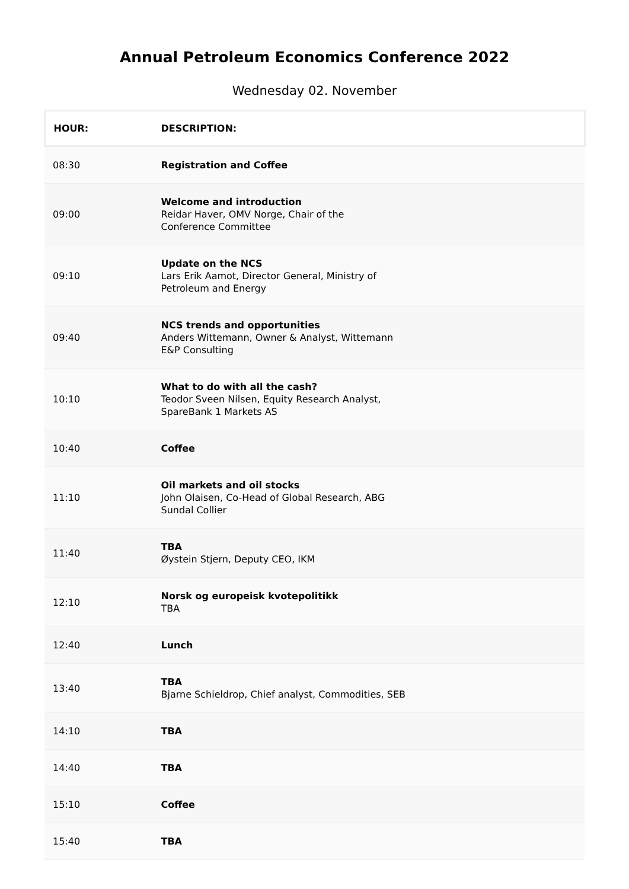Annual Petroleum Economics Conference 2022
Wednesday 02. November
| HOUR: | DESCRIPTION: |
| --- | --- |
| 08:30 | Registration and Coffee |
| 09:00 | Welcome and introduction Reidar Haver, OMV Norge, Chair of the Conference Committee |
| 09:10 | Update on the NCS Lars Erik Aamot, Director General, Ministry of Petroleum and Energy |
| 09:40 | NCS trends and opportunities Anders Wittemann, Owner & Analyst, Wittemann E&P Consulting |
| 10:10 | What to do with all the cash? Teodor Sveen Nilsen, Equity Research Analyst, SpareBank 1 Markets AS |
| 10:40 | Coffee |
| 11:10 | Oil markets and oil stocks John Olaisen, Co-Head of Global Research, ABG Sundal Collier |
| 11:40 | TBA Øystein Stjern, Deputy CEO, IKM |
| 12:10 | Norsk og europeisk kvotepolitikk TBA |
| 12:40 | Lunch |
| 13:40 | TBA Bjarne Schieldrop, Chief analyst, Commodities, SEB |
| 14:10 | TBA |
| 14:40 | TBA |
| 15:10 | Coffee |
| 15:40 | TBA |